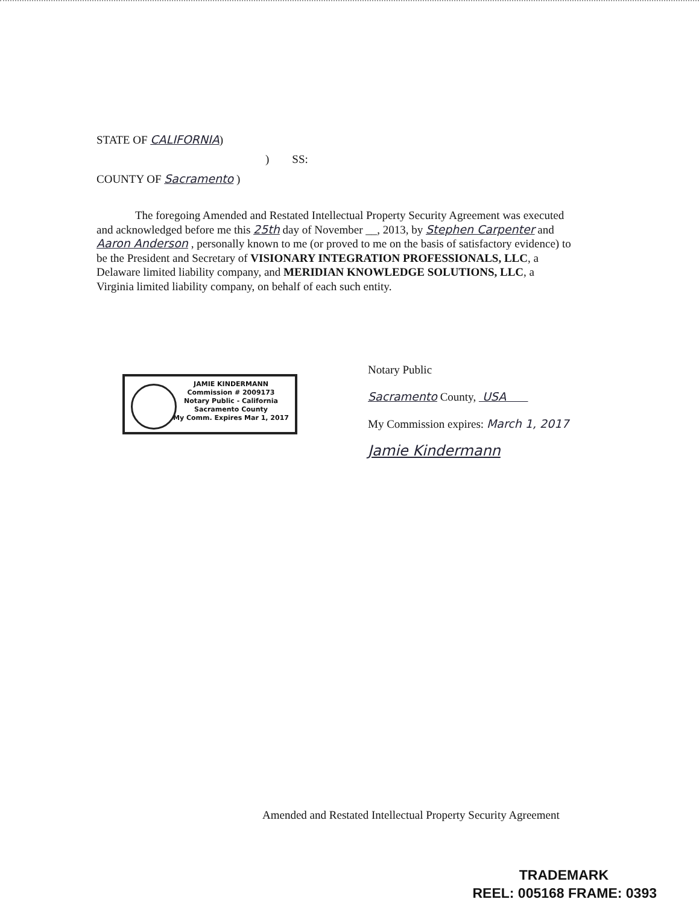STATE OF CALIFORNIA)
) SS:
COUNTY OF Sacramento )
The foregoing Amended and Restated Intellectual Property Security Agreement was executed and acknowledged before me this 25th day of November __, 2013, by Stephen Carpenter and Aaron Anderson , personally known to me (or proved to me on the basis of satisfactory evidence) to be the President and Secretary of VISIONARY INTEGRATION PROFESSIONALS, LLC, a Delaware limited liability company, and MERIDIAN KNOWLEDGE SOLUTIONS, LLC, a Virginia limited liability company, on behalf of each such entity.
JAMIE KINDERMANN
Commission # 2009173
Notary Public - California
Sacramento County
My Comm. Expires Mar 1, 2017
Notary Public
Sacramento County, USA
My Commission expires: March 1, 2017
Jamie Kindermann
Amended and Restated Intellectual Property Security Agreement
TRADEMARK
REEL: 005168 FRAME: 0393